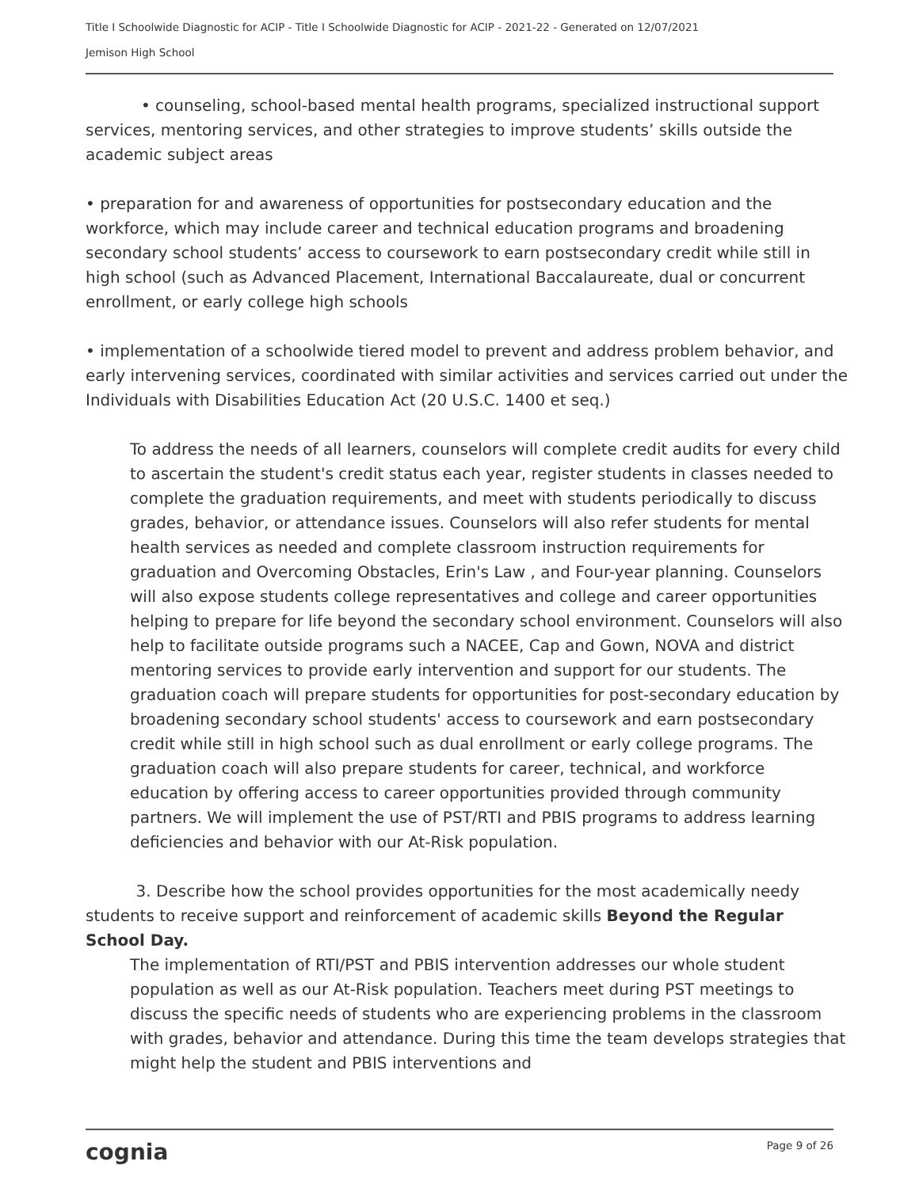Title I Schoolwide Diagnostic for ACIP - Title I Schoolwide Diagnostic for ACIP - 2021-22 - Generated on 12/07/2021
Jemison High School
• counseling, school-based mental health programs, specialized instructional support services, mentoring services, and other strategies to improve students’ skills outside the academic subject areas
• preparation for and awareness of opportunities for postsecondary education and the workforce, which may include career and technical education programs and broadening secondary school students’ access to coursework to earn postsecondary credit while still in high school (such as Advanced Placement, International Baccalaureate, dual or concurrent enrollment, or early college high schools
• implementation of a schoolwide tiered model to prevent and address problem behavior, and early intervening services, coordinated with similar activities and services carried out under the Individuals with Disabilities Education Act (20 U.S.C. 1400 et seq.)
To address the needs of all learners, counselors will complete credit audits for every child to ascertain the student's credit status each year, register students in classes needed to complete the graduation requirements, and meet with students periodically to discuss grades, behavior, or attendance issues. Counselors will also refer students for mental health services as needed and complete classroom instruction requirements for graduation and Overcoming Obstacles, Erin's Law , and Four-year planning. Counselors will also expose students college representatives and college and career opportunities helping to prepare for life beyond the secondary school environment. Counselors will also help to facilitate outside programs such a NACEE, Cap and Gown, NOVA and district mentoring services to provide early intervention and support for our students. The graduation coach will prepare students for opportunities for post-secondary education by broadening secondary school students' access to coursework and earn postsecondary credit while still in high school such as dual enrollment or early college programs. The graduation coach will also prepare students for career, technical, and workforce education by offering access to career opportunities provided through community partners. We will implement the use of PST/RTI and PBIS programs to address learning deficiencies and behavior with our At-Risk population.
3. Describe how the school provides opportunities for the most academically needy students to receive support and reinforcement of academic skills Beyond the Regular School Day.
The implementation of RTI/PST and PBIS intervention addresses our whole student population as well as our At-Risk population. Teachers meet during PST meetings to discuss the specific needs of students who are experiencing problems in the classroom with grades, behavior and attendance. During this time the team develops strategies that might help the student and PBIS interventions and
cognia Page 9 of 26